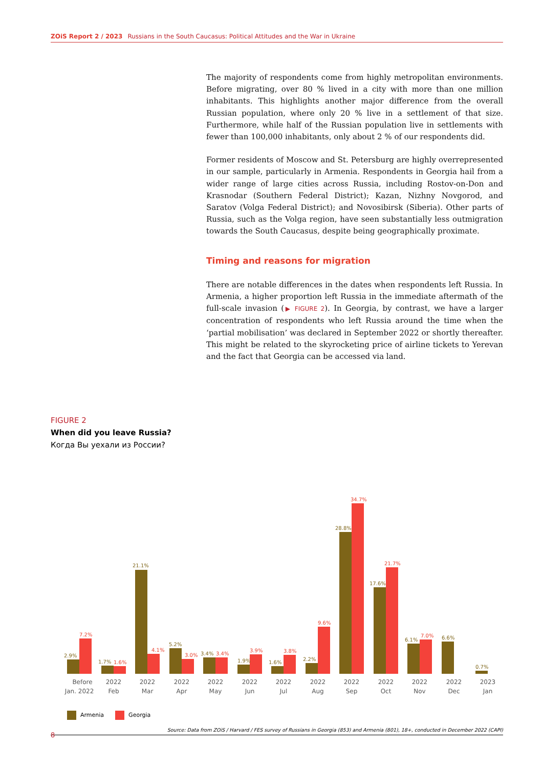ZOiS Report 2 / 2023 Russians in the South Caucasus: Political Attitudes and the War in Ukraine
The majority of respondents come from highly metropolitan environments. Before migrating, over 80 % lived in a city with more than one million inhabitants. This highlights another major difference from the overall Russian population, where only 20 % live in a settlement of that size. Furthermore, while half of the Russian population live in settlements with fewer than 100,000 inhabitants, only about 2 % of our respondents did.
Former residents of Moscow and St. Petersburg are highly overrepresented in our sample, particularly in Armenia. Respondents in Georgia hail from a wider range of large cities across Russia, including Rostov-on-Don and Krasnodar (Southern Federal District); Kazan, Nizhny Novgorod, and Saratov (Volga Federal District); and Novosibirsk (Siberia). Other parts of Russia, such as the Volga region, have seen substantially less outmigration towards the South Caucasus, despite being geographically proximate.
Timing and reasons for migration
There are notable differences in the dates when respondents left Russia. In Armenia, a higher proportion left Russia in the immediate aftermath of the full-scale invasion (▶ FIGURE 2). In Georgia, by contrast, we have a larger concentration of respondents who left Russia around the time when the ‘partial mobilisation’ was declared in September 2022 or shortly thereafter. This might be related to the skyrocketing price of airline tickets to Yerevan and the fact that Georgia can be accessed via land.
FIGURE 2
When did you leave Russia?
Когда Вы уехали из России?
2.9%
1.7%
21.1%
5.2%
3.4%
1.9%
1.6%
2.2%
28.8%
17.6%
6.1%
6.6%
0.7%
7.2%
1.6%
4.1%
3.0%
3.4%
3.9%
3.8%
9.6%
34.7%
21.7%
7.0%
Before
Jan. 2022
2022
Feb
2022
Mar
2022
Apr
2022
May
2022
Jun
2022
Jul
2022
Aug
2022
Sep
2022
Oct
2022
Nov
2022
Dec
2023
Jan
Armenia Georgia
Source: Data from ZOiS / Harvard / FES survey of Russians in Georgia (853) and Armenia (801), 18+, conducted in December 2022 (CAPI)
8